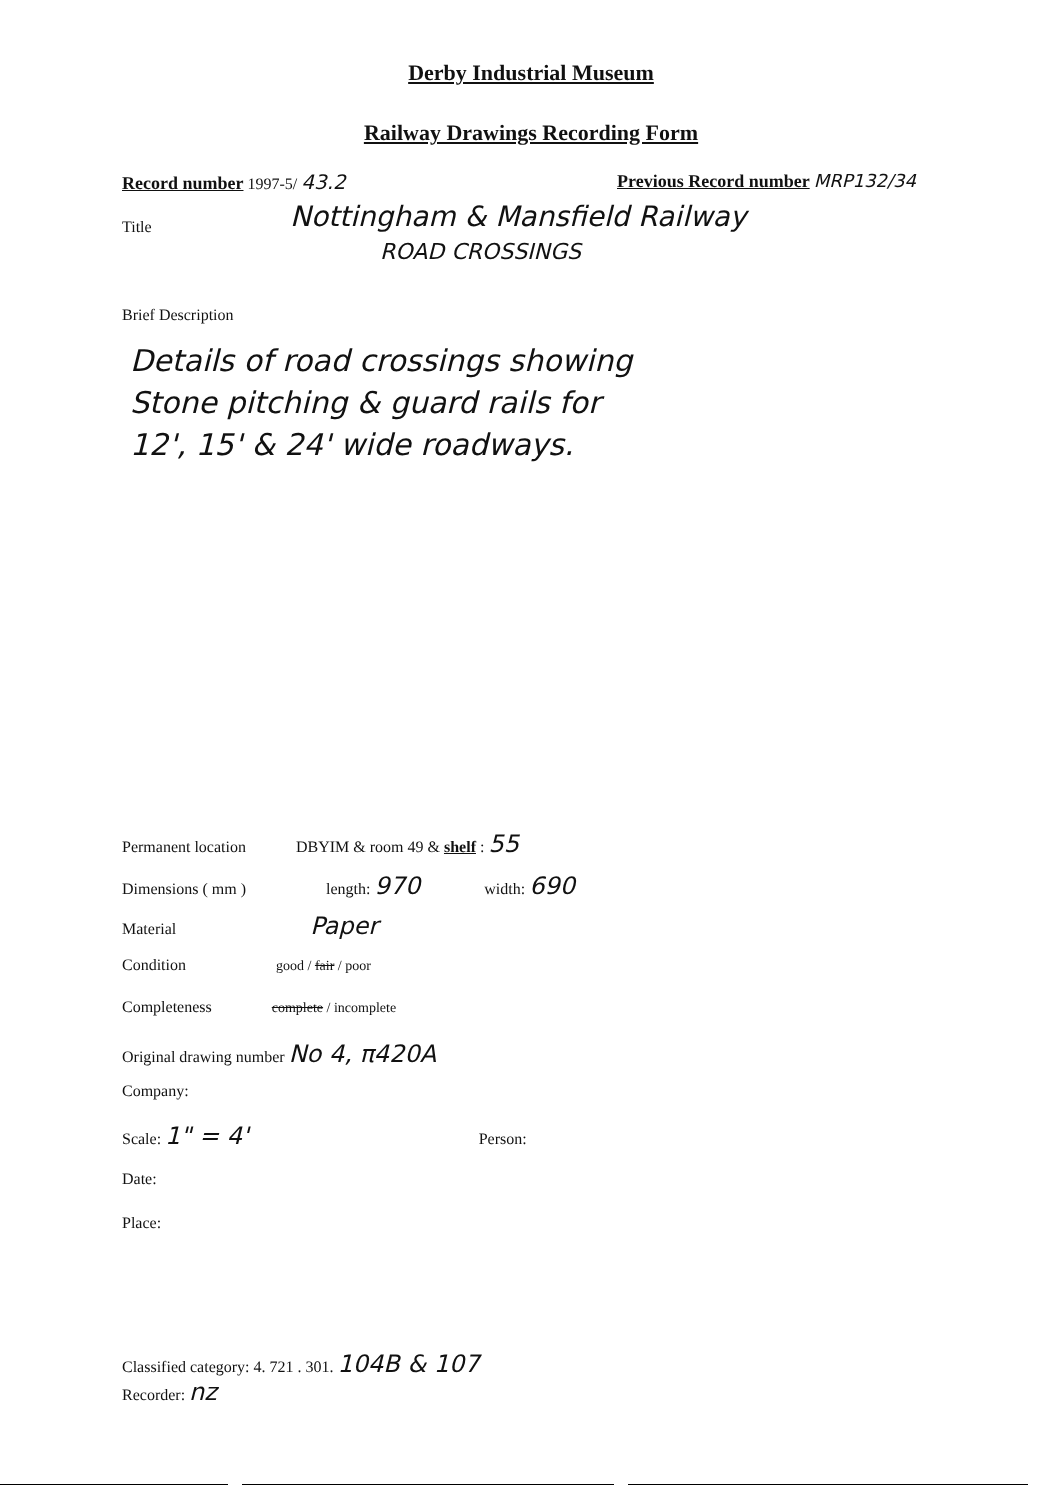Derby Industrial Museum
Railway Drawings Recording Form
Record number 1997-5/ 43.2
Previous Record number MRP132/34
Title
Nottingham & Mansfield Railway
ROAD CROSSINGS
Brief Description
Details of road crossings showing
Stone pitching & guard rails for
12', 15' & 24' wide roadways.
Permanent location DBYIM & room 49 & shelf : 55
Dimensions ( mm ) length: 970 width: 690
Material Paper
Condition good / fair / poor
Completeness complete / incomplete
Original drawing number No 4, π420A
Company:
Scale: 1" = 4' Person:
Date:
Place:
Classified category: 4. 721 . 301. 104B & 107
Recorder: nz